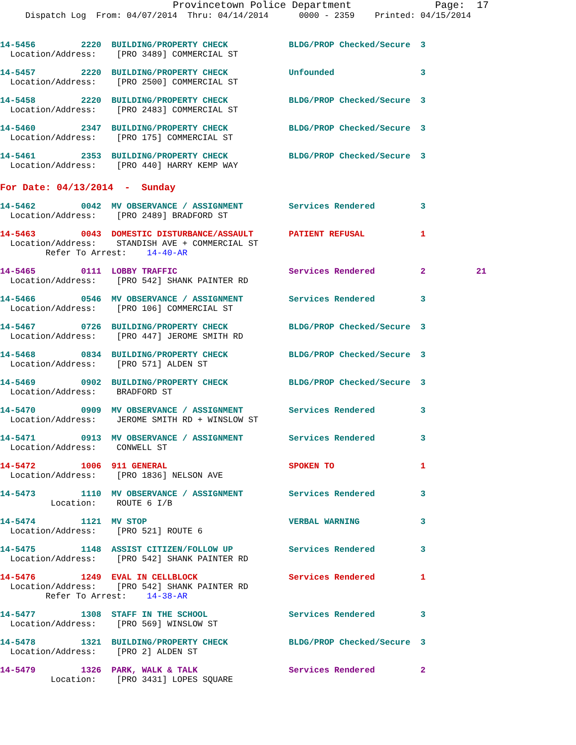Provincetown Police Department              Page:  17
     Dispatch Log  From: 04/07/2014  Thru: 04/14/2014      0000 - 2359    Printed: 04/15/2014
14-5456         2220  BUILDING/PROPERTY CHECK            BLDG/PROP Checked/Secure  3
  Location/Address:    [PRO 3489] COMMERCIAL ST
14-5457         2220  BUILDING/PROPERTY CHECK            Unfounded                 3
  Location/Address:    [PRO 2500] COMMERCIAL ST
14-5458         2220  BUILDING/PROPERTY CHECK            BLDG/PROP Checked/Secure  3
  Location/Address:    [PRO 2483] COMMERCIAL ST
14-5460         2347  BUILDING/PROPERTY CHECK            BLDG/PROP Checked/Secure  3
  Location/Address:    [PRO 175] COMMERCIAL ST
14-5461         2353  BUILDING/PROPERTY CHECK            BLDG/PROP Checked/Secure  3
  Location/Address:    [PRO 440] HARRY KEMP WAY
For Date: 04/13/2014  -  Sunday
14-5462         0042  MV OBSERVANCE / ASSIGNMENT         Services Rendered         3
  Location/Address:    [PRO 2489] BRADFORD ST
14-5463         0043  DOMESTIC DISTURBANCE/ASSAULT       PATIENT REFUSAL           1
  Location/Address:    STANDISH AVE + COMMERCIAL ST
         Refer To Arrest:    14-40-AR
14-5465         0111  LOBBY TRAFFIC                      Services Rendered         2          21
  Location/Address:    [PRO 542] SHANK PAINTER RD
14-5466         0546  MV OBSERVANCE / ASSIGNMENT         Services Rendered         3
  Location/Address:    [PRO 106] COMMERCIAL ST
14-5467         0726  BUILDING/PROPERTY CHECK            BLDG/PROP Checked/Secure  3
  Location/Address:    [PRO 447] JEROME SMITH RD
14-5468         0834  BUILDING/PROPERTY CHECK            BLDG/PROP Checked/Secure  3
  Location/Address:    [PRO 571] ALDEN ST
14-5469         0902  BUILDING/PROPERTY CHECK            BLDG/PROP Checked/Secure  3
  Location/Address:    BRADFORD ST
14-5470         0909  MV OBSERVANCE / ASSIGNMENT         Services Rendered         3
  Location/Address:    JEROME SMITH RD + WINSLOW ST
14-5471         0913  MV OBSERVANCE / ASSIGNMENT         Services Rendered         3
  Location/Address:    CONWELL ST
14-5472         1006  911 GENERAL                        SPOKEN TO                 1
  Location/Address:    [PRO 1836] NELSON AVE
14-5473         1110  MV OBSERVANCE / ASSIGNMENT         Services Rendered         3
          Location:    ROUTE 6 I/B
14-5474         1121  MV STOP                            VERBAL WARNING            3
  Location/Address:    [PRO 521] ROUTE 6
14-5475         1148  ASSIST CITIZEN/FOLLOW UP           Services Rendered         3
  Location/Address:    [PRO 542] SHANK PAINTER RD
14-5476         1249  EVAL IN CELLBLOCK                  Services Rendered         1
  Location/Address:    [PRO 542] SHANK PAINTER RD
         Refer To Arrest:    14-38-AR
14-5477         1308  STAFF IN THE SCHOOL                Services Rendered         3
  Location/Address:    [PRO 569] WINSLOW ST
14-5478         1321  BUILDING/PROPERTY CHECK            BLDG/PROP Checked/Secure  3
  Location/Address:    [PRO 2] ALDEN ST
14-5479         1326  PARK, WALK & TALK                  Services Rendered         2
          Location:    [PRO 3431] LOPES SQUARE